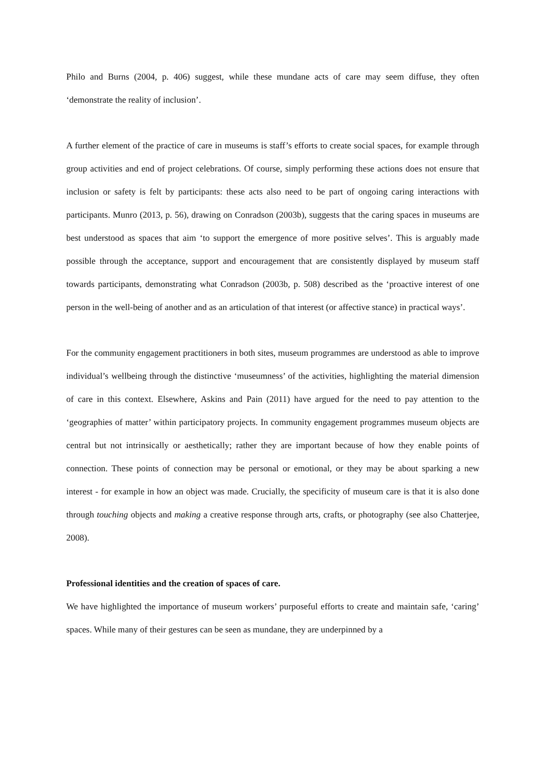Philo and Burns (2004, p. 406) suggest, while these mundane acts of care may seem diffuse, they often ‘demonstrate the reality of inclusion’.
A further element of the practice of care in museums is staff’s efforts to create social spaces, for example through group activities and end of project celebrations. Of course, simply performing these actions does not ensure that inclusion or safety is felt by participants: these acts also need to be part of ongoing caring interactions with participants. Munro (2013, p. 56), drawing on Conradson (2003b), suggests that the caring spaces in museums are best understood as spaces that aim ‘to support the emergence of more positive selves’. This is arguably made possible through the acceptance, support and encouragement that are consistently displayed by museum staff towards participants, demonstrating what Conradson (2003b, p. 508) described as the ‘proactive interest of one person in the well-being of another and as an articulation of that interest (or affective stance) in practical ways’.
For the community engagement practitioners in both sites, museum programmes are understood as able to improve individual’s wellbeing through the distinctive ‘museumness’ of the activities, highlighting the material dimension of care in this context. Elsewhere, Askins and Pain (2011) have argued for the need to pay attention to the ‘geographies of matter’ within participatory projects. In community engagement programmes museum objects are central but not intrinsically or aesthetically; rather they are important because of how they enable points of connection. These points of connection may be personal or emotional, or they may be about sparking a new interest - for example in how an object was made. Crucially, the specificity of museum care is that it is also done through touching objects and making a creative response through arts, crafts, or photography (see also Chatterjee, 2008).
Professional identities and the creation of spaces of care.
We have highlighted the importance of museum workers’ purposeful efforts to create and maintain safe, ‘caring’ spaces. While many of their gestures can be seen as mundane, they are underpinned by a